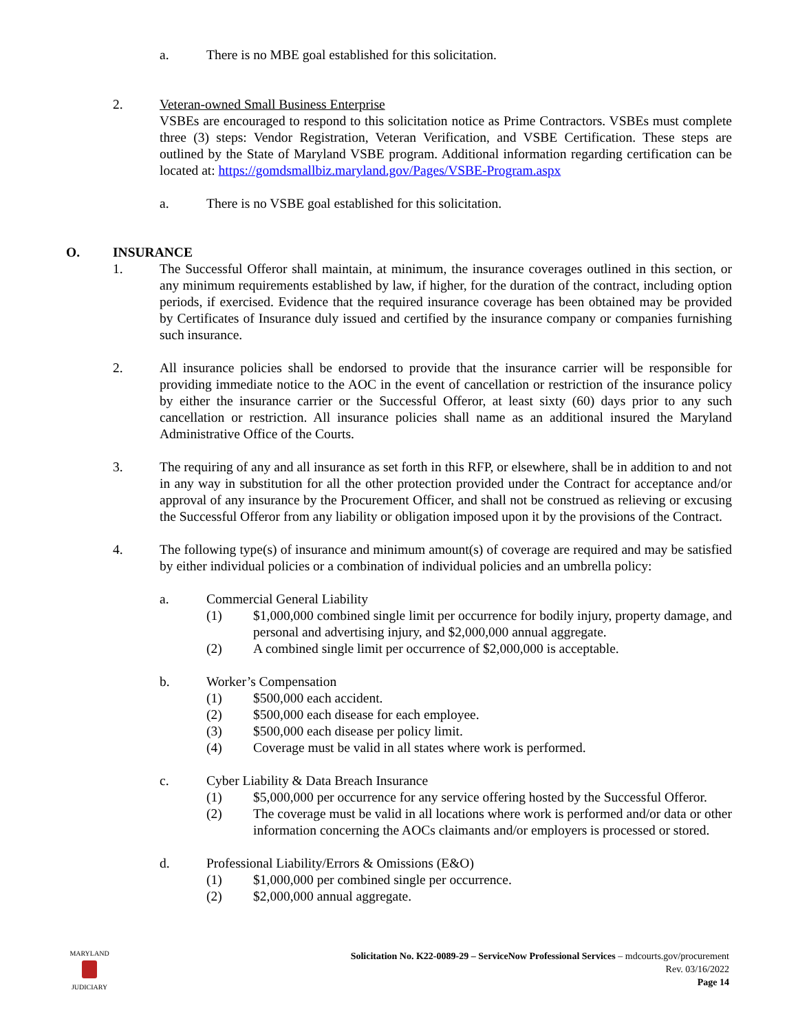a. There is no MBE goal established for this solicitation.
2. Veteran-owned Small Business Enterprise
VSBEs are encouraged to respond to this solicitation notice as Prime Contractors. VSBEs must complete three (3) steps: Vendor Registration, Veteran Verification, and VSBE Certification. These steps are outlined by the State of Maryland VSBE program. Additional information regarding certification can be located at: https://gomdsmallbiz.maryland.gov/Pages/VSBE-Program.aspx
a. There is no VSBE goal established for this solicitation.
O. INSURANCE
1. The Successful Offeror shall maintain, at minimum, the insurance coverages outlined in this section, or any minimum requirements established by law, if higher, for the duration of the contract, including option periods, if exercised. Evidence that the required insurance coverage has been obtained may be provided by Certificates of Insurance duly issued and certified by the insurance company or companies furnishing such insurance.
2. All insurance policies shall be endorsed to provide that the insurance carrier will be responsible for providing immediate notice to the AOC in the event of cancellation or restriction of the insurance policy by either the insurance carrier or the Successful Offeror, at least sixty (60) days prior to any such cancellation or restriction. All insurance policies shall name as an additional insured the Maryland Administrative Office of the Courts.
3. The requiring of any and all insurance as set forth in this RFP, or elsewhere, shall be in addition to and not in any way in substitution for all the other protection provided under the Contract for acceptance and/or approval of any insurance by the Procurement Officer, and shall not be construed as relieving or excusing the Successful Offeror from any liability or obligation imposed upon it by the provisions of the Contract.
4. The following type(s) of insurance and minimum amount(s) of coverage are required and may be satisfied by either individual policies or a combination of individual policies and an umbrella policy:
a. Commercial General Liability
(1) $1,000,000 combined single limit per occurrence for bodily injury, property damage, and personal and advertising injury, and $2,000,000 annual aggregate.
(2) A combined single limit per occurrence of $2,000,000 is acceptable.
b. Worker’s Compensation
(1) $500,000 each accident.
(2) $500,000 each disease for each employee.
(3) $500,000 each disease per policy limit.
(4) Coverage must be valid in all states where work is performed.
c. Cyber Liability & Data Breach Insurance
(1) $5,000,000 per occurrence for any service offering hosted by the Successful Offeror.
(2) The coverage must be valid in all locations where work is performed and/or data or other information concerning the AOCs claimants and/or employers is processed or stored.
d. Professional Liability/Errors & Omissions (E&O)
(1) $1,000,000 per combined single per occurrence.
(2) $2,000,000 annual aggregate.
MARYLAND
JUDICIARY
Solicitation No. K22-0089-29 – ServiceNow Professional Services – mdcourts.gov/procurement
Rev. 03/16/2022
Page 14